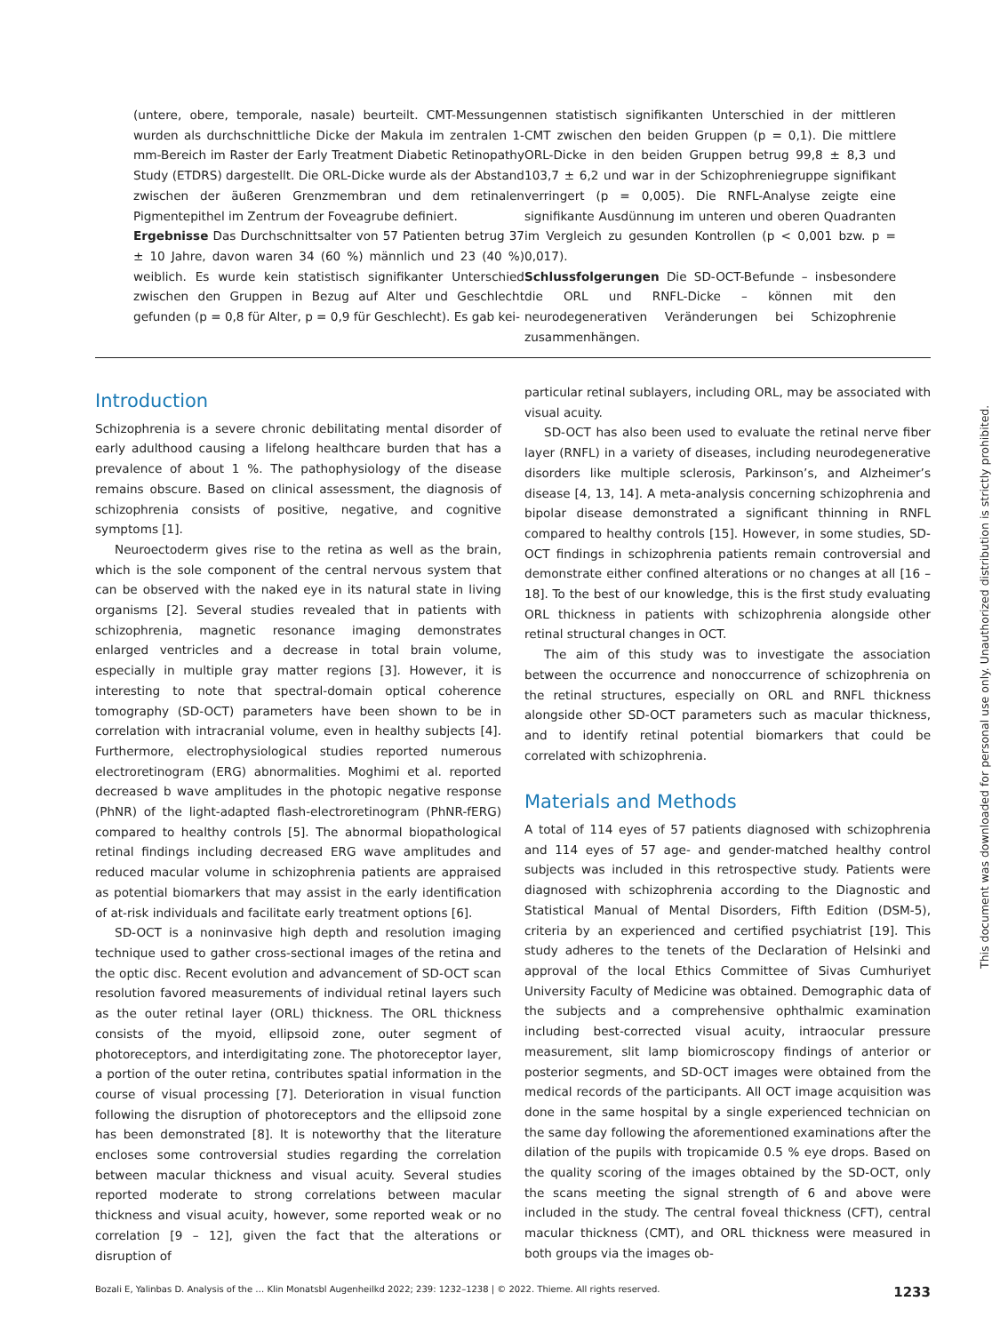(untere, obere, temporale, nasale) beurteilt. CMT-Messungen wurden als durchschnittliche Dicke der Makula im zentralen 1-mm-Bereich im Raster der Early Treatment Diabetic Retinopathy Study (ETDRS) dargestellt. Die ORL-Dicke wurde als der Abstand zwischen der äußeren Grenzmembran und dem retinalen Pigmentepithel im Zentrum der Foveagrube definiert.
Ergebnisse Das Durchschnittsalter von 57 Patienten betrug 37 ± 10 Jahre, davon waren 34 (60 %) männlich und 23 (40 %) weiblich. Es wurde kein statistisch signifikanter Unterschied zwischen den Gruppen in Bezug auf Alter und Geschlecht gefunden (p = 0,8 für Alter, p = 0,9 für Geschlecht). Es gab kei-
nen statistisch signifikanten Unterschied in der mittleren CMT zwischen den beiden Gruppen (p = 0,1). Die mittlere ORL-Dicke in den beiden Gruppen betrug 99,8 ± 8,3 und 103,7 ± 6,2 und war in der Schizophreniegruppe signifikant verringert (p = 0,005). Die RNFL-Analyse zeigte eine signifikante Ausdünnung im unteren und oberen Quadranten im Vergleich zu gesunden Kontrollen (p < 0,001 bzw. p = 0,017).
Schlussfolgerungen Die SD-OCT-Befunde – insbesondere die ORL und RNFL-Dicke – können mit den neurodegenerativen Veränderungen bei Schizophrenie zusammenhängen.
Introduction
Schizophrenia is a severe chronic debilitating mental disorder of early adulthood causing a lifelong healthcare burden that has a prevalence of about 1 %. The pathophysiology of the disease remains obscure. Based on clinical assessment, the diagnosis of schizophrenia consists of positive, negative, and cognitive symptoms [1].
Neuroectoderm gives rise to the retina as well as the brain, which is the sole component of the central nervous system that can be observed with the naked eye in its natural state in living organisms [2]. Several studies revealed that in patients with schizophrenia, magnetic resonance imaging demonstrates enlarged ventricles and a decrease in total brain volume, especially in multiple gray matter regions [3]. However, it is interesting to note that spectral-domain optical coherence tomography (SD-OCT) parameters have been shown to be in correlation with intracranial volume, even in healthy subjects [4]. Furthermore, electrophysiological studies reported numerous electroretinogram (ERG) abnormalities. Moghimi et al. reported decreased b wave amplitudes in the photopic negative response (PhNR) of the light-adapted flash-electroretinogram (PhNR-fERG) compared to healthy controls [5]. The abnormal biopathological retinal findings including decreased ERG wave amplitudes and reduced macular volume in schizophrenia patients are appraised as potential biomarkers that may assist in the early identification of at-risk individuals and facilitate early treatment options [6].
SD-OCT is a noninvasive high depth and resolution imaging technique used to gather cross-sectional images of the retina and the optic disc. Recent evolution and advancement of SD-OCT scan resolution favored measurements of individual retinal layers such as the outer retinal layer (ORL) thickness. The ORL thickness consists of the myoid, ellipsoid zone, outer segment of photoreceptors, and interdigitating zone. The photoreceptor layer, a portion of the outer retina, contributes spatial information in the course of visual processing [7]. Deterioration in visual function following the disruption of photoreceptors and the ellipsoid zone has been demonstrated [8]. It is noteworthy that the literature encloses some controversial studies regarding the correlation between macular thickness and visual acuity. Several studies reported moderate to strong correlations between macular thickness and visual acuity, however, some reported weak or no correlation [9 – 12], given the fact that the alterations or disruption of
particular retinal sublayers, including ORL, may be associated with visual acuity.
SD-OCT has also been used to evaluate the retinal nerve fiber layer (RNFL) in a variety of diseases, including neurodegenerative disorders like multiple sclerosis, Parkinson’s, and Alzheimer’s disease [4, 13, 14]. A meta-analysis concerning schizophrenia and bipolar disease demonstrated a significant thinning in RNFL compared to healthy controls [15]. However, in some studies, SD-OCT findings in schizophrenia patients remain controversial and demonstrate either confined alterations or no changes at all [16 – 18]. To the best of our knowledge, this is the first study evaluating ORL thickness in patients with schizophrenia alongside other retinal structural changes in OCT.
The aim of this study was to investigate the association between the occurrence and nonoccurrence of schizophrenia on the retinal structures, especially on ORL and RNFL thickness alongside other SD-OCT parameters such as macular thickness, and to identify retinal potential biomarkers that could be correlated with schizophrenia.
Materials and Methods
A total of 114 eyes of 57 patients diagnosed with schizophrenia and 114 eyes of 57 age- and gender-matched healthy control subjects was included in this retrospective study. Patients were diagnosed with schizophrenia according to the Diagnostic and Statistical Manual of Mental Disorders, Fifth Edition (DSM-5), criteria by an experienced and certified psychiatrist [19]. This study adheres to the tenets of the Declaration of Helsinki and approval of the local Ethics Committee of Sivas Cumhuriyet University Faculty of Medicine was obtained. Demographic data of the subjects and a comprehensive ophthalmic examination including best-corrected visual acuity, intraocular pressure measurement, slit lamp biomicroscopy findings of anterior or posterior segments, and SD-OCT images were obtained from the medical records of the participants. All OCT image acquisition was done in the same hospital by a single experienced technician on the same day following the aforementioned examinations after the dilation of the pupils with tropicamide 0.5 % eye drops. Based on the quality scoring of the images obtained by the SD-OCT, only the scans meeting the signal strength of 6 and above were included in the study. The central foveal thickness (CFT), central macular thickness (CMT), and ORL thickness were measured in both groups via the images ob-
This document was downloaded for personal use only. Unauthorized distribution is strictly prohibited.
Bozali E, Yalinbas D. Analysis of the … Klin Monatsbl Augenheilkd 2022; 239: 1232–1238 | © 2022. Thieme. All rights reserved. 1233